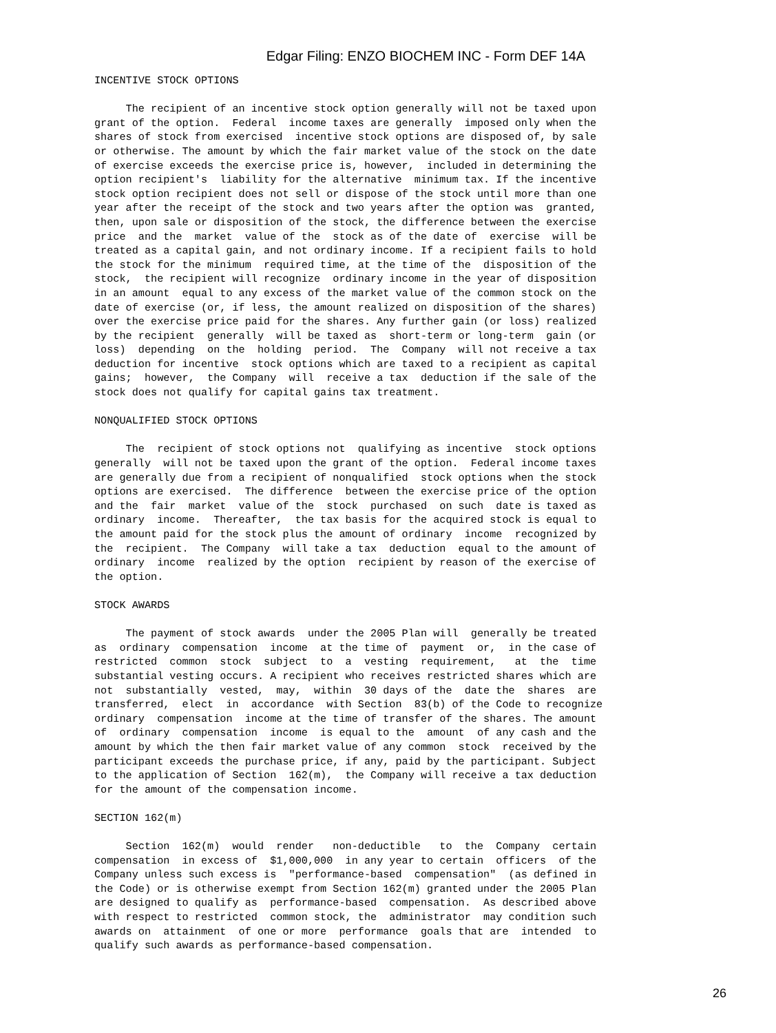Edgar Filing: ENZO BIOCHEM INC - Form DEF 14A
INCENTIVE STOCK OPTIONS

     The recipient of an incentive stock option generally will not be taxed upon
grant of the option.  Federal  income taxes are generally  imposed only when the
shares of stock from exercised  incentive stock options are disposed of, by sale
or otherwise. The amount by which the fair market value of the stock on the date
of exercise exceeds the exercise price is, however,  included in determining the
option recipient's  liability for the alternative  minimum tax. If the incentive
stock option recipient does not sell or dispose of the stock until more than one
year after the receipt of the stock and two years after the option was  granted,
then, upon sale or disposition of the stock, the difference between the exercise
price  and the  market  value of the  stock as of the date of  exercise  will be
treated as a capital gain, and not ordinary income. If a recipient fails to hold
the stock for the minimum  required time, at the time of the  disposition of the
stock,  the recipient will recognize  ordinary income in the year of disposition
in an amount  equal to any excess of the market value of the common stock on the
date of exercise (or, if less, the amount realized on disposition of the shares)
over the exercise price paid for the shares. Any further gain (or loss) realized
by the recipient  generally  will be taxed as  short-term or long-term  gain (or
loss)  depending  on the  holding  period.  The  Company  will not receive a tax
deduction for incentive  stock options which are taxed to a recipient as capital
gains;  however,  the Company  will  receive a tax  deduction if the sale of the
stock does not qualify for capital gains tax treatment.

NONQUALIFIED STOCK OPTIONS

     The  recipient of stock options not  qualifying as incentive  stock options
generally  will not be taxed upon the grant of the option.  Federal income taxes
are generally due from a recipient of nonqualified  stock options when the stock
options are exercised.  The difference  between the exercise price of the option
and the  fair  market  value of the  stock  purchased  on such  date is taxed as
ordinary  income.  Thereafter,  the tax basis for the acquired stock is equal to
the amount paid for the stock plus the amount of ordinary  income  recognized by
the  recipient.  The Company  will take a tax  deduction  equal to the amount of
ordinary  income  realized by the option  recipient by reason of the exercise of
the option.

STOCK AWARDS

     The payment of stock awards  under the 2005 Plan will  generally be treated
as  ordinary  compensation  income  at the time of  payment  or,  in the case of
restricted  common  stock  subject  to  a  vesting  requirement,   at  the  time
substantial vesting occurs. A recipient who receives restricted shares which are
not  substantially  vested,  may,  within  30 days of the  date the  shares  are
transferred,  elect  in  accordance  with Section  83(b) of the Code to recognize
ordinary  compensation  income at the time of transfer of the shares. The amount
of  ordinary  compensation  income  is equal to the  amount  of any cash and the
amount by which the then fair market value of any common  stock  received by the
participant exceeds the purchase price, if any, paid by the participant. Subject
to the application of Section  162(m),  the Company will receive a tax deduction
for the amount of the compensation income.

SECTION 162(m)

     Section  162(m)  would  render   non-deductible   to  the  Company  certain
compensation  in excess of  $1,000,000  in any year to certain  officers  of the
Company unless such excess is  "performance-based  compensation"  (as defined in
the Code) or is otherwise exempt from Section 162(m) granted under the 2005 Plan
are designed to qualify as  performance-based  compensation.  As described above
with respect to restricted  common stock, the  administrator  may condition such
awards on  attainment  of one or more  performance  goals that are  intended  to
qualify such awards as performance-based compensation.
26